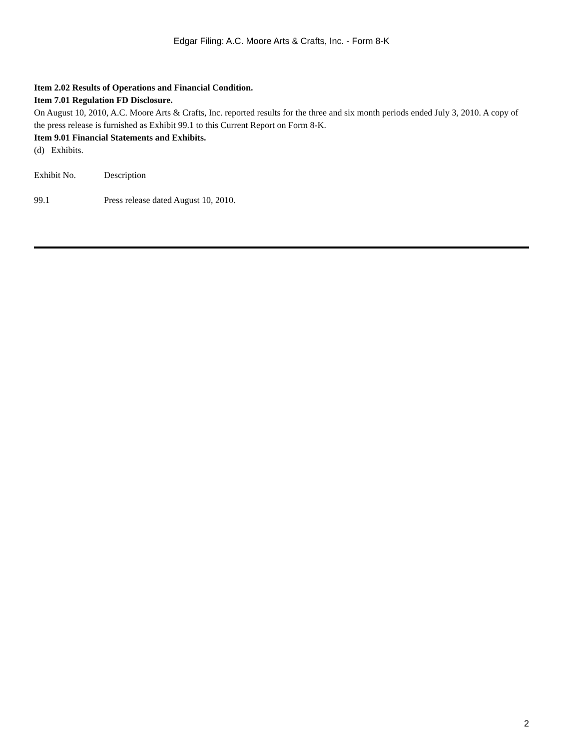Edgar Filing: A.C. Moore Arts & Crafts, Inc. - Form 8-K
Item 2.02 Results of Operations and Financial Condition.
Item 7.01 Regulation FD Disclosure.
On August 10, 2010, A.C. Moore Arts & Crafts, Inc. reported results for the three and six month periods ended July 3, 2010. A copy of the press release is furnished as Exhibit 99.1 to this Current Report on Form 8-K.
Item 9.01 Financial Statements and Exhibits.
(d) Exhibits.
| Exhibit No. | Description |
| 99.1 | Press release dated August 10, 2010. |
2